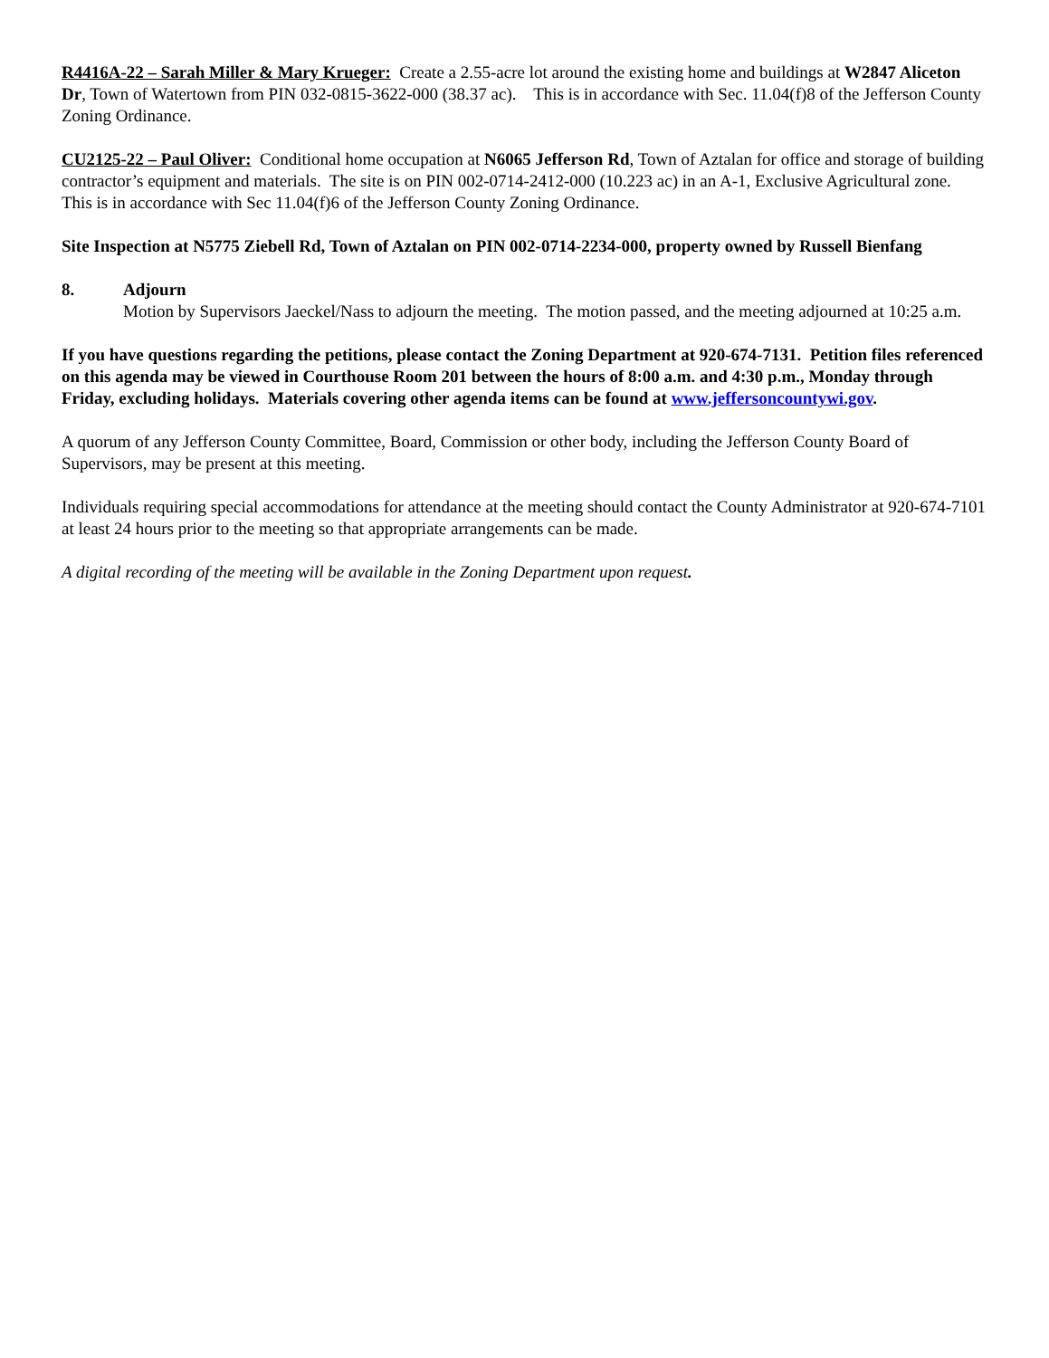R4416A-22 – Sarah Miller & Mary Krueger: Create a 2.55-acre lot around the existing home and buildings at W2847 Aliceton Dr, Town of Watertown from PIN 032-0815-3622-000 (38.37 ac). This is in accordance with Sec. 11.04(f)8 of the Jefferson County Zoning Ordinance.
CU2125-22 – Paul Oliver: Conditional home occupation at N6065 Jefferson Rd, Town of Aztalan for office and storage of building contractor’s equipment and materials. The site is on PIN 002-0714-2412-000 (10.223 ac) in an A-1, Exclusive Agricultural zone. This is in accordance with Sec 11.04(f)6 of the Jefferson County Zoning Ordinance.
Site Inspection at N5775 Ziebell Rd, Town of Aztalan on PIN 002-0714-2234-000, property owned by Russell Bienfang
8. Adjourn
Motion by Supervisors Jaeckel/Nass to adjourn the meeting. The motion passed, and the meeting adjourned at 10:25 a.m.
If you have questions regarding the petitions, please contact the Zoning Department at 920-674-7131. Petition files referenced on this agenda may be viewed in Courthouse Room 201 between the hours of 8:00 a.m. and 4:30 p.m., Monday through Friday, excluding holidays. Materials covering other agenda items can be found at www.jeffersoncountywi.gov.
A quorum of any Jefferson County Committee, Board, Commission or other body, including the Jefferson County Board of Supervisors, may be present at this meeting.
Individuals requiring special accommodations for attendance at the meeting should contact the County Administrator at 920-674-7101 at least 24 hours prior to the meeting so that appropriate arrangements can be made.
A digital recording of the meeting will be available in the Zoning Department upon request.